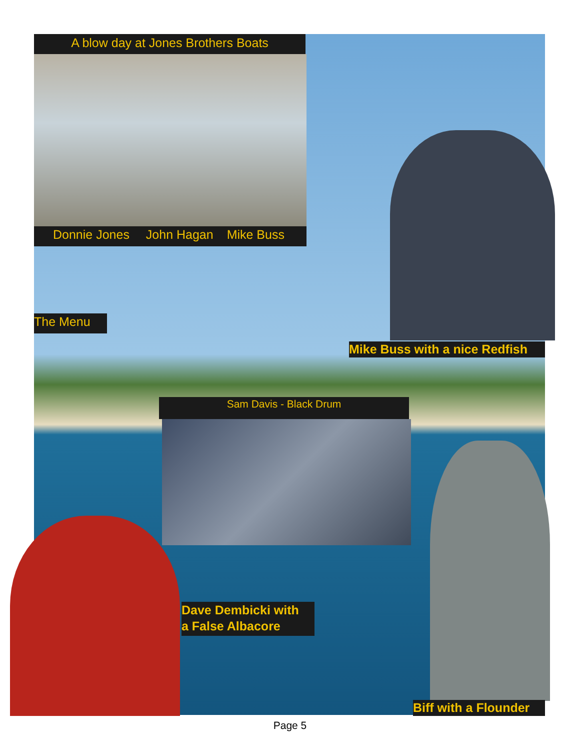A blow day at Jones Brothers Boats
Donnie Jones John Hagan Mike Buss
The Menu
Mike Buss with a nice Redfish
Sam Davis - Black Drum
Dave Dembicki with
a False Albacore
Biff with a Flounder
Page 5